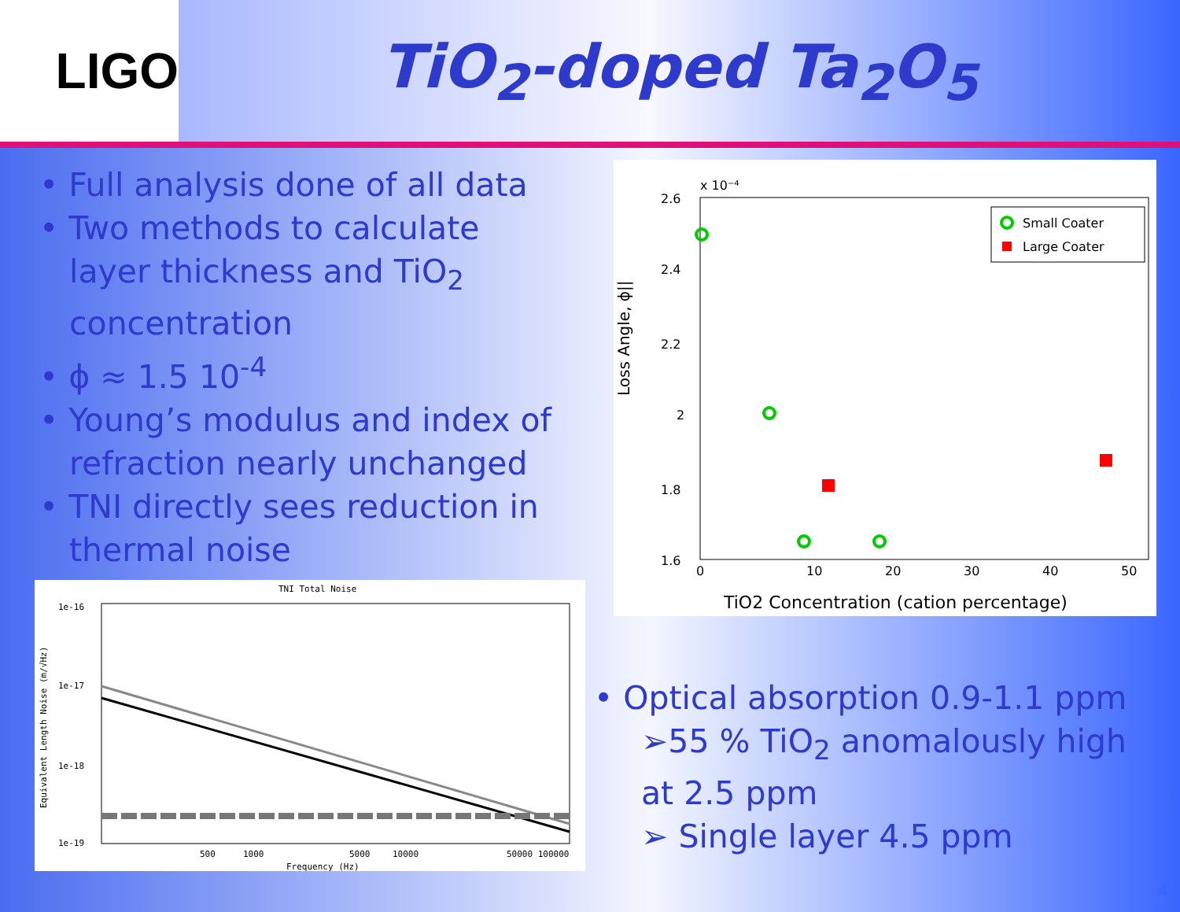LIGO
TiO<sub>2</sub>-doped Ta<sub>2</sub>O<sub>5</sub>
• Full analysis done of all data
• Two methods to calculate
layer thickness and TiO<sub>2</sub>
concentration
• ϕ ≈ 1.5 10<sup>-4</sup>
• Young’s modulus and index of
refraction nearly unchanged
• TNI directly sees reduction in
thermal noise
x 10⁻⁴
2.6
2.4
2.2
2
1.8
1.6
1.4
0
10
20
30
40
50
Loss Angle, ϕ||
TiO2 Concentration (cation percentage)
Small Coater
Large Coater
TNI Total Noise
1e-16
1e-17
1e-18
1e-19
500
1000
5000
10000
50000 100000
Frequency (Hz)
Equivalent Length Noise (m/√Hz)
• Optical absorption 0.9-1.1 ppm
➢55 % TiO<sub>2</sub> anomalously high
at 2.5 ppm
➢ Single layer 4.5 ppm
4